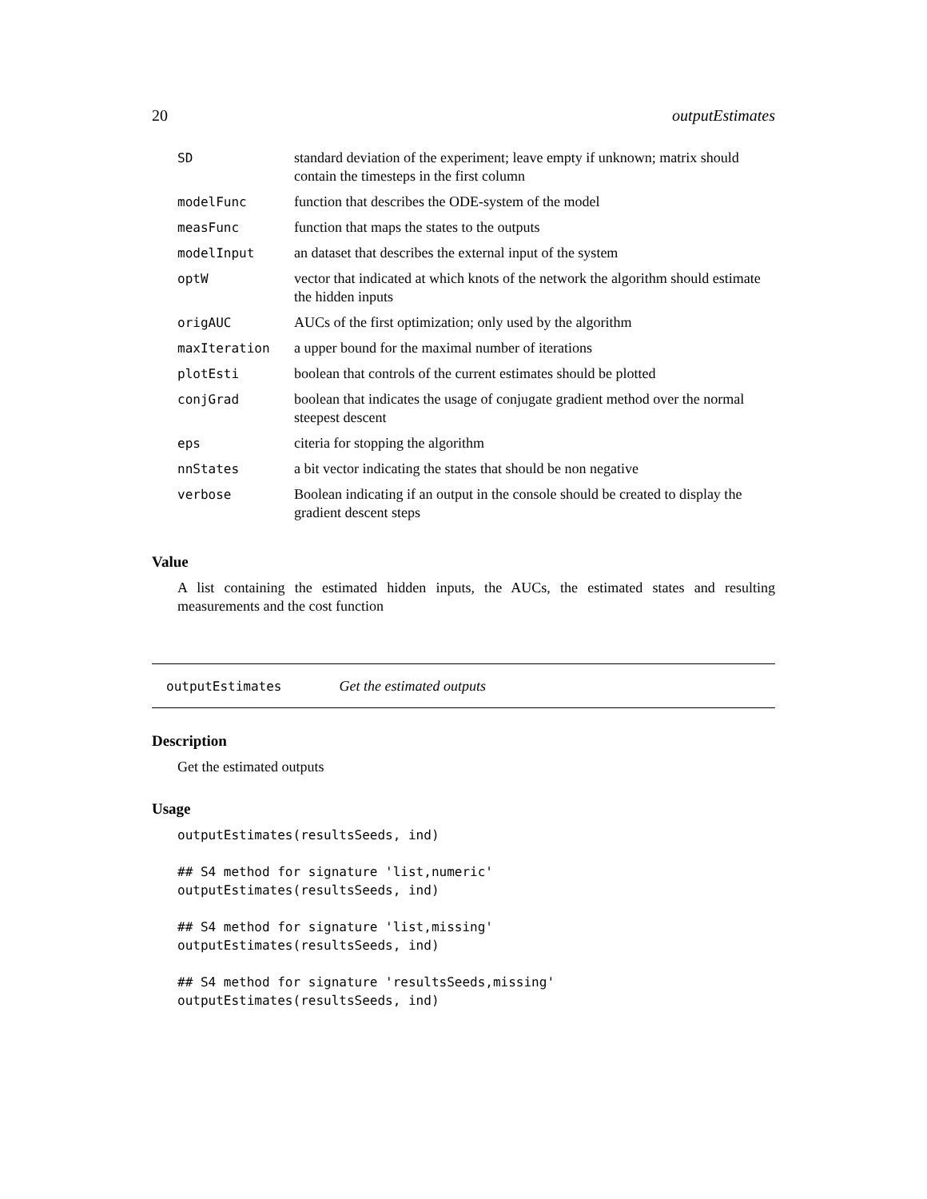20 outputEstimates
| SD | standard deviation of the experiment; leave empty if unknown; matrix should contain the timesteps in the first column |
| modelFunc | function that describes the ODE-system of the model |
| measFunc | function that maps the states to the outputs |
| modelInput | an dataset that describes the external input of the system |
| optW | vector that indicated at which knots of the network the algorithm should estimate the hidden inputs |
| origAUC | AUCs of the first optimization; only used by the algorithm |
| maxIteration | a upper bound for the maximal number of iterations |
| plotEsti | boolean that controls of the current estimates should be plotted |
| conjGrad | boolean that indicates the usage of conjugate gradient method over the normal steepest descent |
| eps | citeria for stopping the algorithm |
| nnStates | a bit vector indicating the states that should be non negative |
| verbose | Boolean indicating if an output in the console should be created to display the gradient descent steps |
Value
A list containing the estimated hidden inputs, the AUCs, the estimated states and resulting measurements and the cost function
outputEstimates Get the estimated outputs
Description
Get the estimated outputs
Usage
outputEstimates(resultsSeeds, ind)

## S4 method for signature 'list,numeric'
outputEstimates(resultsSeeds, ind)

## S4 method for signature 'list,missing'
outputEstimates(resultsSeeds, ind)

## S4 method for signature 'resultsSeeds,missing'
outputEstimates(resultsSeeds, ind)